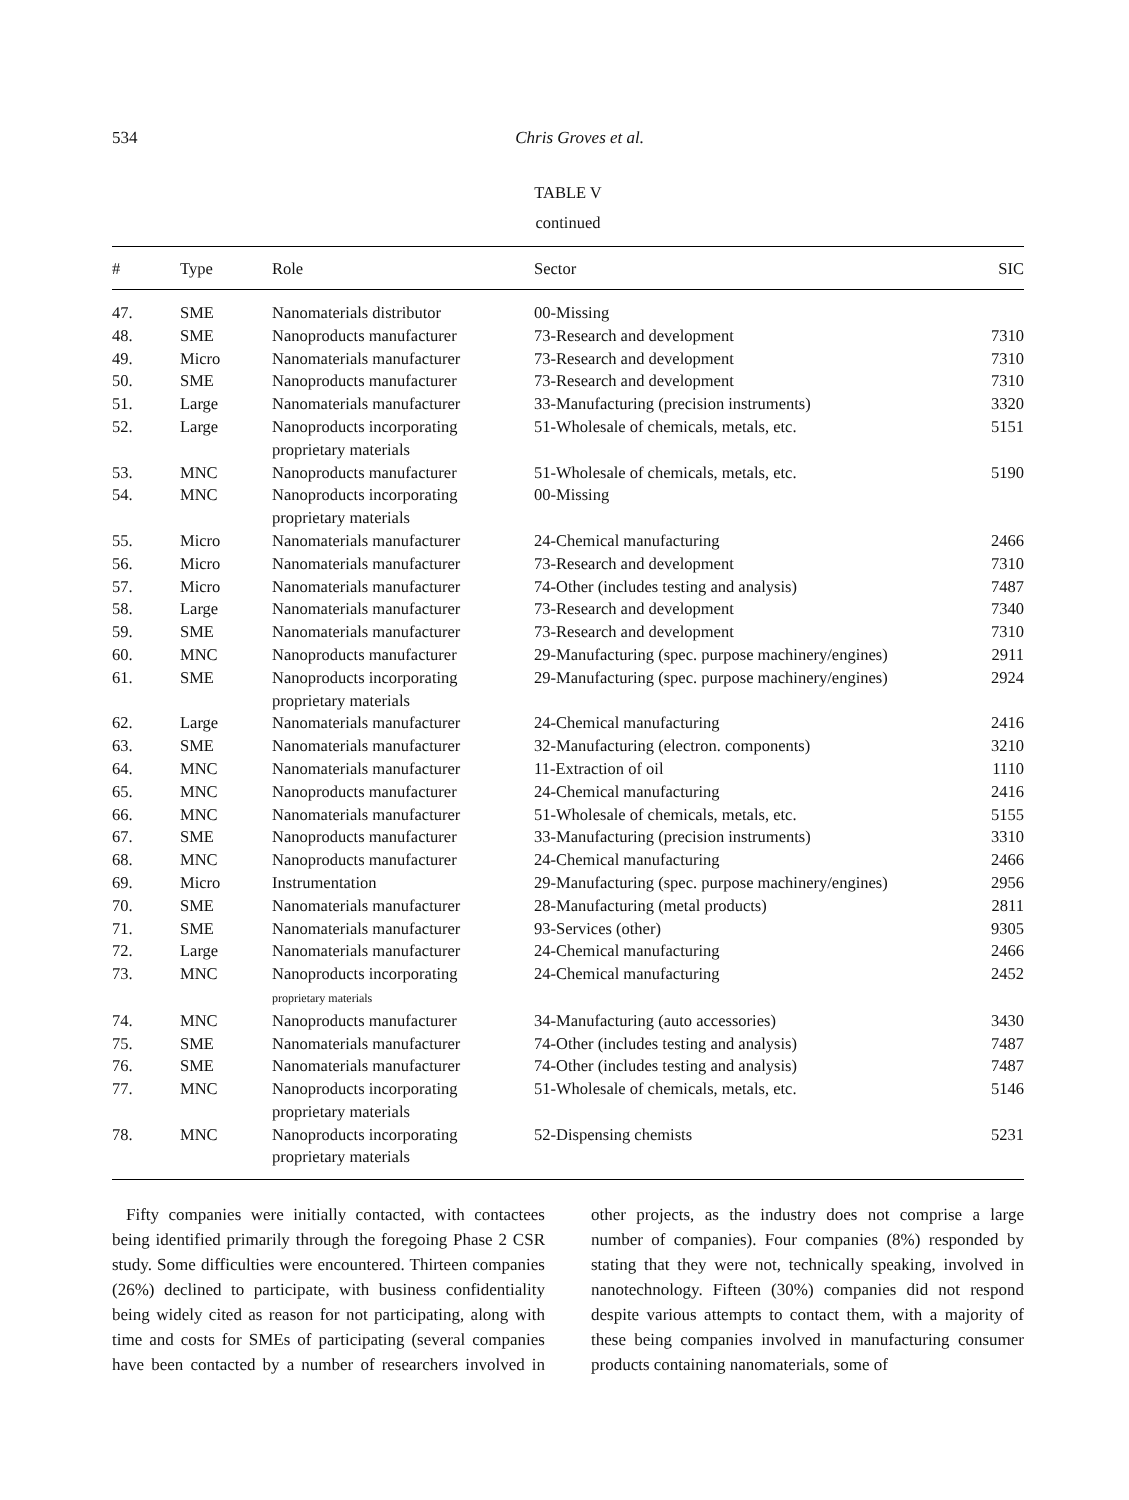534 Chris Groves et al.
TABLE V
continued
| # | Type | Role | Sector | SIC |
| --- | --- | --- | --- | --- |
| 47. | SME | Nanomaterials distributor | 00-Missing | |
| 48. | SME | Nanoproducts manufacturer | 73-Research and development | 7310 |
| 49. | Micro | Nanomaterials manufacturer | 73-Research and development | 7310 |
| 50. | SME | Nanoproducts manufacturer | 73-Research and development | 7310 |
| 51. | Large | Nanomaterials manufacturer | 33-Manufacturing (precision instruments) | 3320 |
| 52. | Large | Nanoproducts incorporating proprietary materials | 51-Wholesale of chemicals, metals, etc. | 5151 |
| 53. | MNC | Nanoproducts manufacturer | 51-Wholesale of chemicals, metals, etc. | 5190 |
| 54. | MNC | Nanoproducts incorporating proprietary materials | 00-Missing | |
| 55. | Micro | Nanomaterials manufacturer | 24-Chemical manufacturing | 2466 |
| 56. | Micro | Nanomaterials manufacturer | 73-Research and development | 7310 |
| 57. | Micro | Nanomaterials manufacturer | 74-Other (includes testing and analysis) | 7487 |
| 58. | Large | Nanomaterials manufacturer | 73-Research and development | 7340 |
| 59. | SME | Nanomaterials manufacturer | 73-Research and development | 7310 |
| 60. | MNC | Nanoproducts manufacturer | 29-Manufacturing (spec. purpose machinery/engines) | 2911 |
| 61. | SME | Nanoproducts incorporating proprietary materials | 29-Manufacturing (spec. purpose machinery/engines) | 2924 |
| 62. | Large | Nanomaterials manufacturer | 24-Chemical manufacturing | 2416 |
| 63. | SME | Nanomaterials manufacturer | 32-Manufacturing (electron. components) | 3210 |
| 64. | MNC | Nanomaterials manufacturer | 11-Extraction of oil | 1110 |
| 65. | MNC | Nanoproducts manufacturer | 24-Chemical manufacturing | 2416 |
| 66. | MNC | Nanomaterials manufacturer | 51-Wholesale of chemicals, metals, etc. | 5155 |
| 67. | SME | Nanoproducts manufacturer | 33-Manufacturing (precision instruments) | 3310 |
| 68. | MNC | Nanoproducts manufacturer | 24-Chemical manufacturing | 2466 |
| 69. | Micro | Instrumentation | 29-Manufacturing (spec. purpose machinery/engines) | 2956 |
| 70. | SME | Nanomaterials manufacturer | 28-Manufacturing (metal products) | 2811 |
| 71. | SME | Nanomaterials manufacturer | 93-Services (other) | 9305 |
| 72. | Large | Nanomaterials manufacturer | 24-Chemical manufacturing | 2466 |
| 73. | MNC | Nanoproducts incorporating proprietary materials | 24-Chemical manufacturing | 2452 |
| 74. | MNC | Nanoproducts manufacturer | 34-Manufacturing (auto accessories) | 3430 |
| 75. | SME | Nanomaterials manufacturer | 74-Other (includes testing and analysis) | 7487 |
| 76. | SME | Nanomaterials manufacturer | 74-Other (includes testing and analysis) | 7487 |
| 77. | MNC | Nanoproducts incorporating proprietary materials | 51-Wholesale of chemicals, metals, etc. | 5146 |
| 78. | MNC | Nanoproducts incorporating proprietary materials | 52-Dispensing chemists | 5231 |
Fifty companies were initially contacted, with contactees being identified primarily through the foregoing Phase 2 CSR study. Some difficulties were encountered. Thirteen companies (26%) declined to participate, with business confidentiality being widely cited as reason for not participating, along with time and costs for SMEs of participating (several companies have been contacted by a number of researchers involved in other projects, as the industry does not comprise a large number of companies). Four companies (8%) responded by stating that they were not, technically speaking, involved in nanotechnology. Fifteen (30%) companies did not respond despite various attempts to contact them, with a majority of these being companies involved in manufacturing consumer products containing nanomaterials, some of